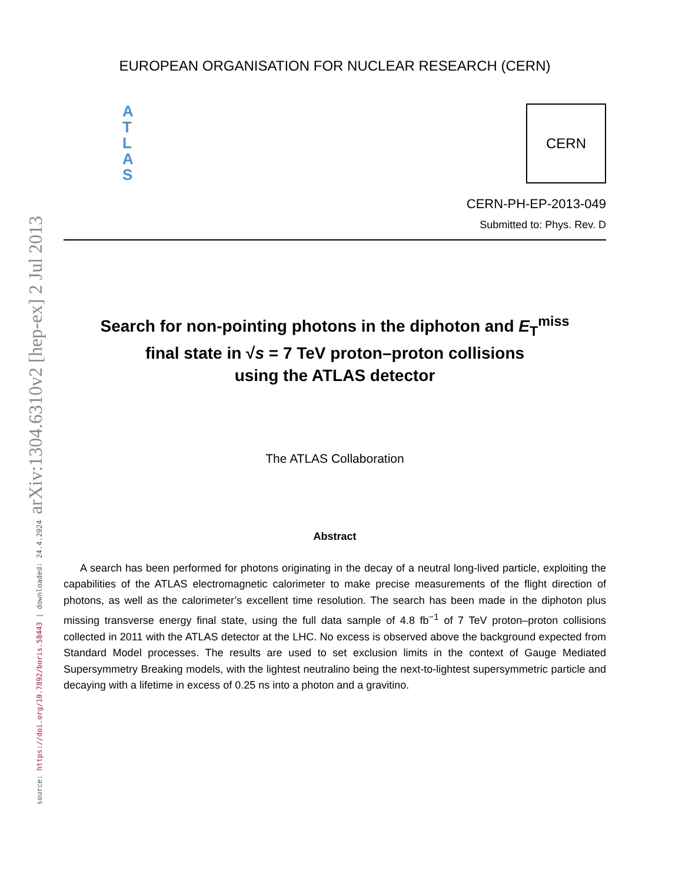source: https://doi.org/10.7892/boris.58443 | downloaded: 24.4.2024 arXiv:1304.6310v2 [hep-ex] 2 Jul 2013
EUROPEAN ORGANISATION FOR NUCLEAR RESEARCH (CERN)
A
T
L
A
S
CERN
CERN-PH-EP-2013-049
Submitted to: Phys. Rev. D
Search for non-pointing photons in the diphoton and E<sub>T</sub><sup>miss</sup>
final state in √s = 7 TeV proton–proton collisions
using the ATLAS detector
The ATLAS Collaboration
Abstract
A search has been performed for photons originating in the decay of a neutral long-lived particle, exploiting the capabilities of the ATLAS electromagnetic calorimeter to make precise measurements of the flight direction of photons, as well as the calorimeter’s excellent time resolution. The search has been made in the diphoton plus missing transverse energy final state, using the full data sample of 4.8 fb<sup>−1</sup> of 7 TeV proton–proton collisions collected in 2011 with the ATLAS detector at the LHC. No excess is observed above the background expected from Standard Model processes. The results are used to set exclusion limits in the context of Gauge Mediated Supersymmetry Breaking models, with the lightest neutralino being the next-to-lightest supersymmetric particle and decaying with a lifetime in excess of 0.25 ns into a photon and a gravitino.